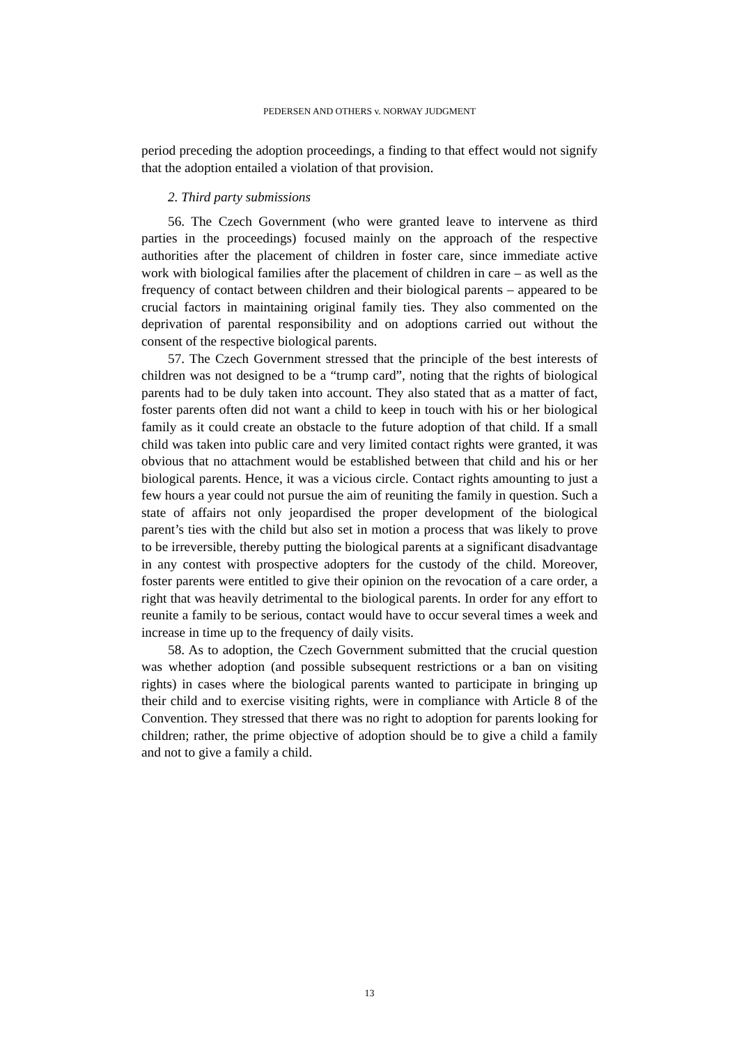PEDERSEN AND OTHERS v. NORWAY JUDGMENT
period preceding the adoption proceedings, a finding to that effect would not signify that the adoption entailed a violation of that provision.
2. Third party submissions
56. The Czech Government (who were granted leave to intervene as third parties in the proceedings) focused mainly on the approach of the respective authorities after the placement of children in foster care, since immediate active work with biological families after the placement of children in care – as well as the frequency of contact between children and their biological parents – appeared to be crucial factors in maintaining original family ties. They also commented on the deprivation of parental responsibility and on adoptions carried out without the consent of the respective biological parents.
57. The Czech Government stressed that the principle of the best interests of children was not designed to be a “trump card”, noting that the rights of biological parents had to be duly taken into account. They also stated that as a matter of fact, foster parents often did not want a child to keep in touch with his or her biological family as it could create an obstacle to the future adoption of that child. If a small child was taken into public care and very limited contact rights were granted, it was obvious that no attachment would be established between that child and his or her biological parents. Hence, it was a vicious circle. Contact rights amounting to just a few hours a year could not pursue the aim of reuniting the family in question. Such a state of affairs not only jeopardised the proper development of the biological parent’s ties with the child but also set in motion a process that was likely to prove to be irreversible, thereby putting the biological parents at a significant disadvantage in any contest with prospective adopters for the custody of the child. Moreover, foster parents were entitled to give their opinion on the revocation of a care order, a right that was heavily detrimental to the biological parents. In order for any effort to reunite a family to be serious, contact would have to occur several times a week and increase in time up to the frequency of daily visits.
58. As to adoption, the Czech Government submitted that the crucial question was whether adoption (and possible subsequent restrictions or a ban on visiting rights) in cases where the biological parents wanted to participate in bringing up their child and to exercise visiting rights, were in compliance with Article 8 of the Convention. They stressed that there was no right to adoption for parents looking for children; rather, the prime objective of adoption should be to give a child a family and not to give a family a child.
13